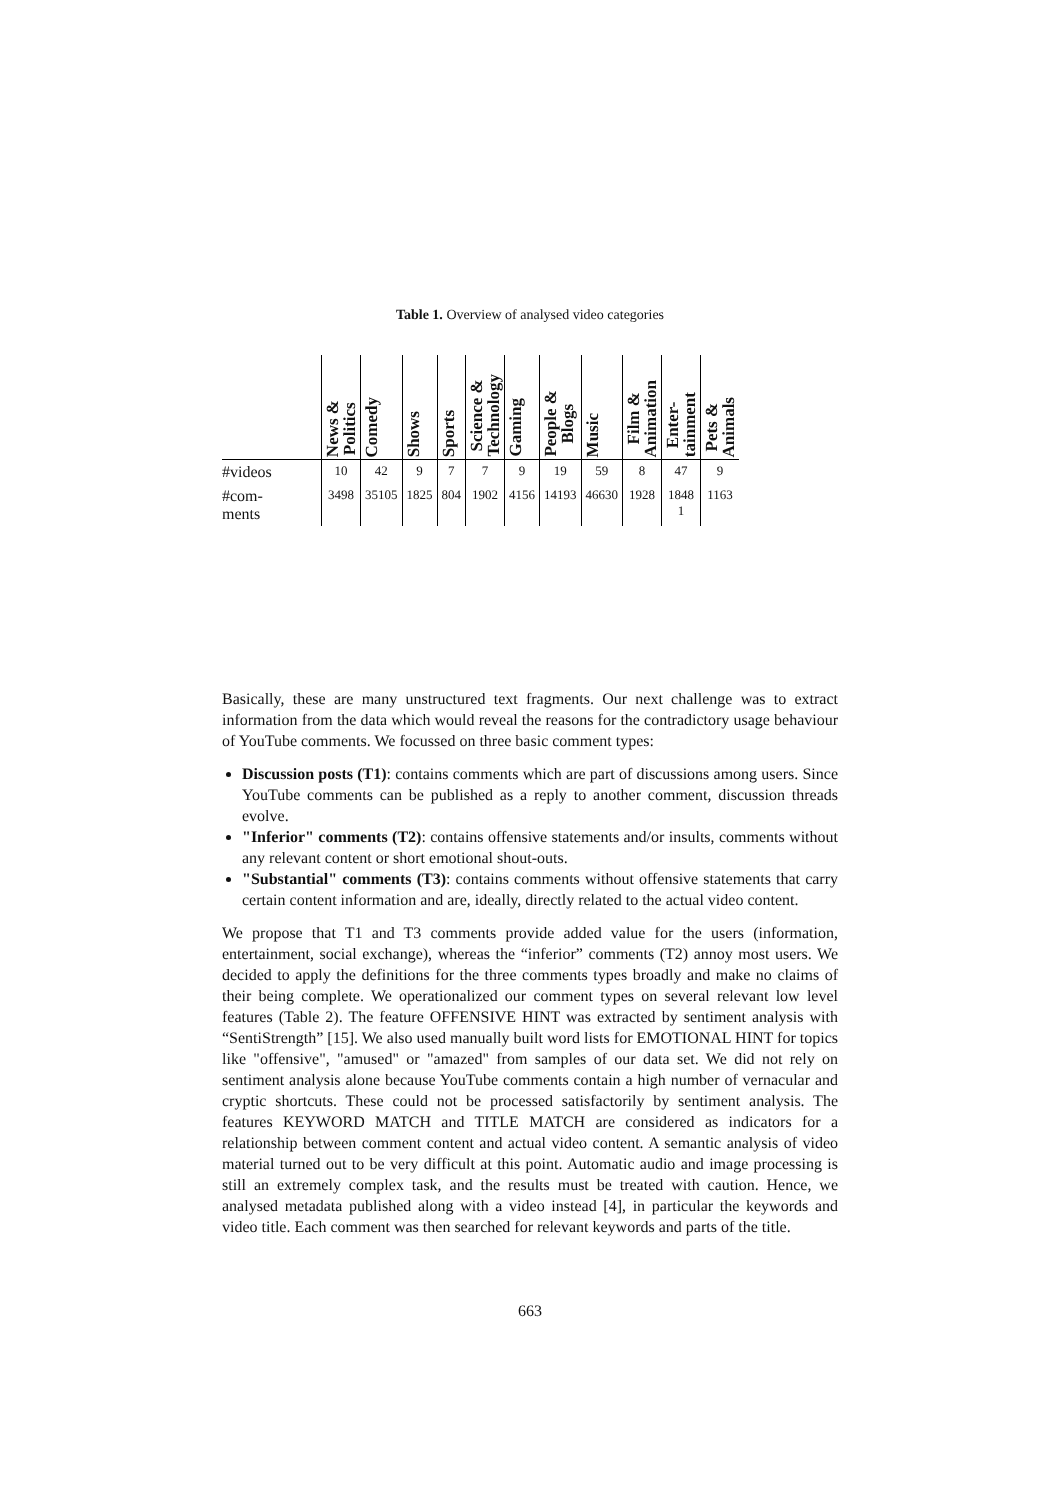Table 1. Overview of analysed video categories
| | News & Politics | Comedy | Shows | Sports | Science & Technology | Gaming | People & Blogs | Music | Film & Animation | Enter- tainment | Pets & Animals |
| --- | --- | --- | --- | --- | --- | --- | --- | --- | --- | --- | --- |
| #videos | 10 | 42 | 9 | 7 | 7 | 9 | 19 | 59 | 8 | 47 | 9 |
| #com- ments | 3498 | 35105 | 1825 | 804 | 1902 | 4156 | 14193 | 46630 | 1928 | 1848 1 | 1163 |
Basically, these are many unstructured text fragments. Our next challenge was to extract information from the data which would reveal the reasons for the contradictory usage behaviour of YouTube comments. We focussed on three basic comment types:
Discussion posts (T1): contains comments which are part of discussions among users. Since YouTube comments can be published as a reply to another comment, discussion threads evolve.
"Inferior" comments (T2): contains offensive statements and/or insults, comments without any relevant content or short emotional shout-outs.
"Substantial" comments (T3): contains comments without offensive statements that carry certain content information and are, ideally, directly related to the actual video content.
We propose that T1 and T3 comments provide added value for the users (information, entertainment, social exchange), whereas the “inferior” comments (T2) annoy most users. We decided to apply the definitions for the three comments types broadly and make no claims of their being complete. We operationalized our comment types on several relevant low level features (Table 2). The feature OFFENSIVE HINT was extracted by sentiment analysis with “SentiStrength” [15]. We also used manually built word lists for EMOTIONAL HINT for topics like "offensive", "amused" or "amazed" from samples of our data set. We did not rely on sentiment analysis alone because YouTube comments contain a high number of vernacular and cryptic shortcuts. These could not be processed satisfactorily by sentiment analysis. The features KEYWORD MATCH and TITLE MATCH are considered as indicators for a relationship between comment content and actual video content. A semantic analysis of video material turned out to be very difficult at this point. Automatic audio and image processing is still an extremely complex task, and the results must be treated with caution. Hence, we analysed metadata published along with a video instead [4], in particular the keywords and video title. Each comment was then searched for relevant keywords and parts of the title.
663